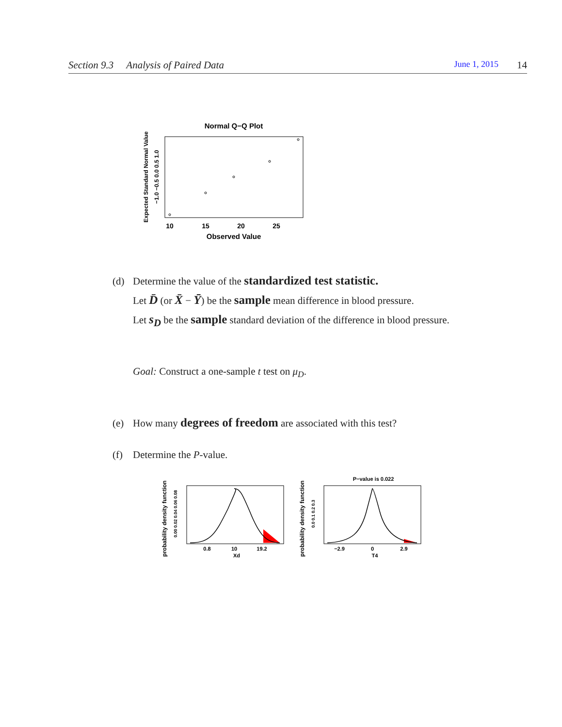Section 9.3 Analysis of Paired Data June 1, 2015 14
Normal Q−Q Plot
10
15
20
25
Observed Value
Expected Standard Normal Value
−1.0 −0.5 0.0 0.5 1.0
(d) Determine the value of the standardized test statistic.
Let D̄ (or X̄ − Ȳ) be the sample mean difference in blood pressure.
Let s<sub>D</sub> be the sample standard deviation of the difference in blood pressure.
Goal: Construct a one-sample t test on μ<sub>D</sub>.
(e) How many degrees of freedom are associated with this test?
(f) Determine the P-value.
probability density function
0.00 0.02 0.04 0.06 0.08
0.8
10
19.2
Xd
P−value is 0.022
probability density function
0.0 0.1 0.2 0.3
−2.9
0
2.9
T4